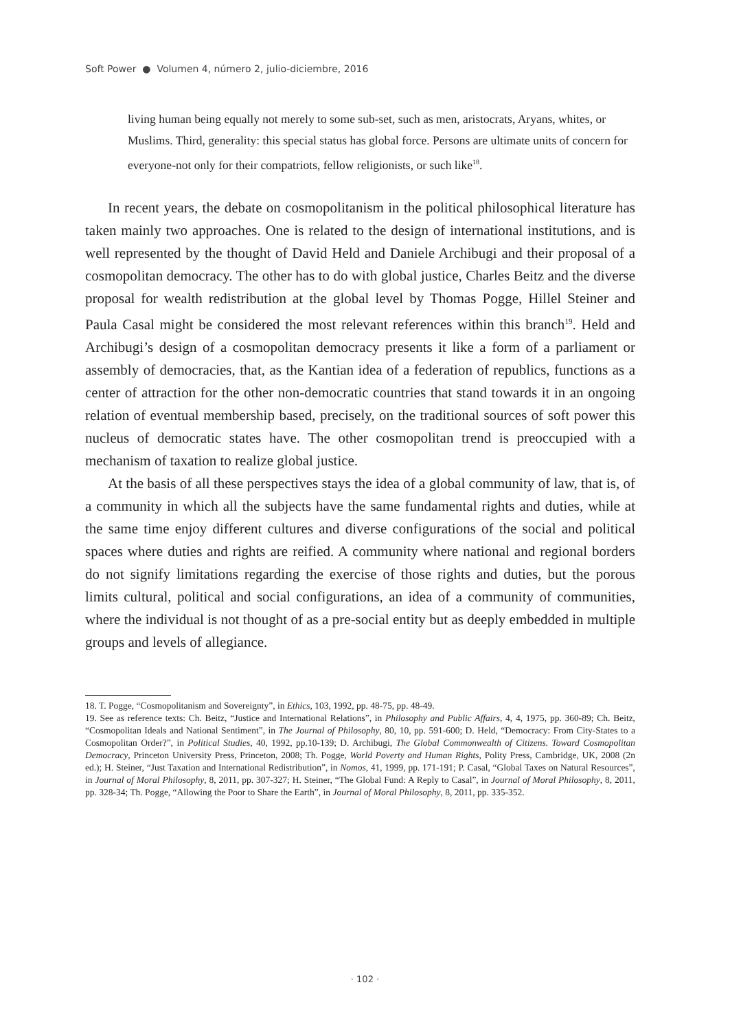Soft Power ● Volumen 4, número 2, julio-diciembre, 2016
living human being equally not merely to some sub-set, such as men, aristocrats, Aryans, whites, or Muslims. Third, generality: this special status has global force. Persons are ultimate units of concern for everyone-not only for their compatriots, fellow religionists, or such like<sup>18</sup>.
In recent years, the debate on cosmopolitanism in the political philosophical literature has taken mainly two approaches. One is related to the design of international institutions, and is well represented by the thought of David Held and Daniele Archibugi and their proposal of a cosmopolitan democracy. The other has to do with global justice, Charles Beitz and the diverse proposal for wealth redistribution at the global level by Thomas Pogge, Hillel Steiner and Paula Casal might be considered the most relevant references within this branch<sup>19</sup>. Held and Archibugi’s design of a cosmopolitan democracy presents it like a form of a parliament or assembly of democracies, that, as the Kantian idea of a federation of republics, functions as a center of attraction for the other non-democratic countries that stand towards it in an ongoing relation of eventual membership based, precisely, on the traditional sources of soft power this nucleus of democratic states have. The other cosmopolitan trend is preoccupied with a mechanism of taxation to realize global justice.
At the basis of all these perspectives stays the idea of a global community of law, that is, of a community in which all the subjects have the same fundamental rights and duties, while at the same time enjoy different cultures and diverse configurations of the social and political spaces where duties and rights are reified. A community where national and regional borders do not signify limitations regarding the exercise of those rights and duties, but the porous limits cultural, political and social configurations, an idea of a community of communities, where the individual is not thought of as a pre-social entity but as deeply embedded in multiple groups and levels of allegiance.
18. T. Pogge, “Cosmopolitanism and Sovereignty”, in Ethics, 103, 1992, pp. 48-75, pp. 48-49.
19. See as reference texts: Ch. Beitz, “Justice and International Relations”, in Philosophy and Public Affairs, 4, 4, 1975, pp. 360-89; Ch. Beitz, “Cosmopolitan Ideals and National Sentiment”, in The Journal of Philosophy, 80, 10, pp. 591-600; D. Held, “Democracy: From City-States to a Cosmopolitan Order?”, in Political Studies, 40, 1992, pp.10-139; D. Archibugi, The Global Commonwealth of Citizens. Toward Cosmopolitan Democracy, Princeton University Press, Princeton, 2008; Th. Pogge, World Poverty and Human Rights, Polity Press, Cambridge, UK, 2008 (2n ed.); H. Steiner, “Just Taxation and International Redistribution”, in Nomos, 41, 1999, pp. 171-191; P. Casal, “Global Taxes on Natural Resources”, in Journal of Moral Philosophy, 8, 2011, pp. 307-327; H. Steiner, “The Global Fund: A Reply to Casal”, in Journal of Moral Philosophy, 8, 2011, pp. 328-34; Th. Pogge, “Allowing the Poor to Share the Earth”, in Journal of Moral Philosophy, 8, 2011, pp. 335-352.
· 102 ·